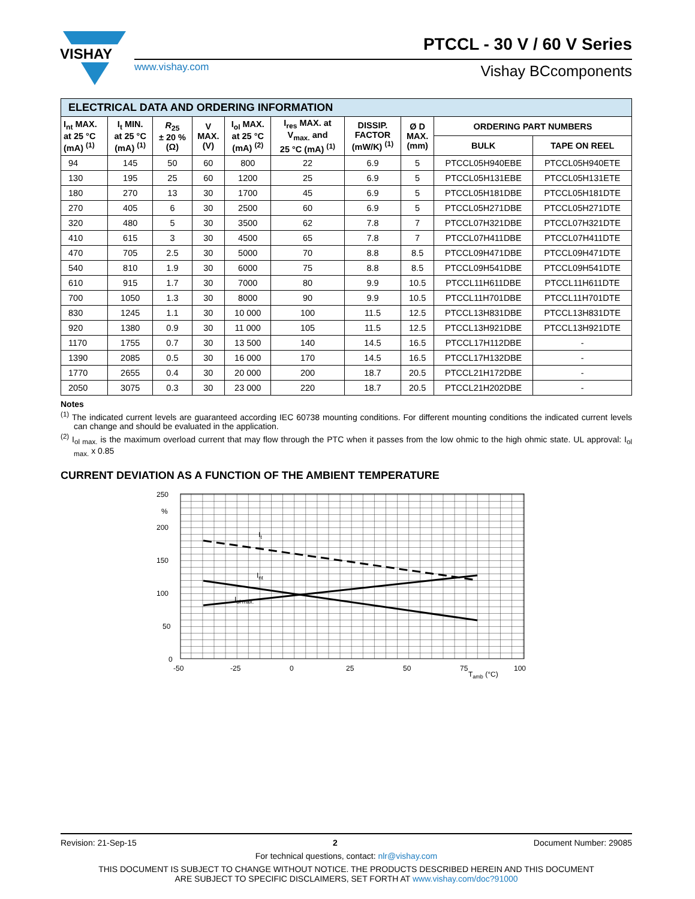VISHAY
PTCCL - 30 V / 60 V Series
www.vishay.com Vishay BCcomponents
| ELECTRICAL DATA AND ORDERING INFORMATION | | | | | | | | | |
| I<sub>nt</sub> MAX. at 25 °C (mA) <sup>(1)</sup> | I<sub>t</sub> MIN. at 25 °C (mA) <sup>(1)</sup> | R<sub>25</sub> ± 20 % (Ω) | V MAX. (V) | I<sub>ol</sub> MAX. at 25 °C (mA) <sup>(2)</sup> | I<sub>res</sub> MAX. at V<sub>max.</sub> and 25 °C (mA) <sup>(1)</sup> | DISSIP. FACTOR (mW/K) <sup>(1)</sup> | Ø D MAX. (mm) | ORDERING PART NUMBERS | |
| | | | | | | | | BULK | TAPE ON REEL |
| 94 | 145 | 50 | 60 | 800 | 22 | 6.9 | 5 | PTCCL05H940EBE | PTCCL05H940ETE |
| 130 | 195 | 25 | 60 | 1200 | 25 | 6.9 | 5 | PTCCL05H131EBE | PTCCL05H131ETE |
| 180 | 270 | 13 | 30 | 1700 | 45 | 6.9 | 5 | PTCCL05H181DBE | PTCCL05H181DTE |
| 270 | 405 | 6 | 30 | 2500 | 60 | 6.9 | 5 | PTCCL05H271DBE | PTCCL05H271DTE |
| 320 | 480 | 5 | 30 | 3500 | 62 | 7.8 | 7 | PTCCL07H321DBE | PTCCL07H321DTE |
| 410 | 615 | 3 | 30 | 4500 | 65 | 7.8 | 7 | PTCCL07H411DBE | PTCCL07H411DTE |
| 470 | 705 | 2.5 | 30 | 5000 | 70 | 8.8 | 8.5 | PTCCL09H471DBE | PTCCL09H471DTE |
| 540 | 810 | 1.9 | 30 | 6000 | 75 | 8.8 | 8.5 | PTCCL09H541DBE | PTCCL09H541DTE |
| 610 | 915 | 1.7 | 30 | 7000 | 80 | 9.9 | 10.5 | PTCCL11H611DBE | PTCCL11H611DTE |
| 700 | 1050 | 1.3 | 30 | 8000 | 90 | 9.9 | 10.5 | PTCCL11H701DBE | PTCCL11H701DTE |
| 830 | 1245 | 1.1 | 30 | 10 000 | 100 | 11.5 | 12.5 | PTCCL13H831DBE | PTCCL13H831DTE |
| 920 | 1380 | 0.9 | 30 | 11 000 | 105 | 11.5 | 12.5 | PTCCL13H921DBE | PTCCL13H921DTE |
| 1170 | 1755 | 0.7 | 30 | 13 500 | 140 | 14.5 | 16.5 | PTCCL17H112DBE | - |
| 1390 | 2085 | 0.5 | 30 | 16 000 | 170 | 14.5 | 16.5 | PTCCL17H132DBE | - |
| 1770 | 2655 | 0.4 | 30 | 20 000 | 200 | 18.7 | 20.5 | PTCCL21H172DBE | - |
| 2050 | 3075 | 0.3 | 30 | 23 000 | 220 | 18.7 | 20.5 | PTCCL21H202DBE | - |
Notes
<sup>(1)</sup> The indicated current levels are guaranteed according IEC 60738 mounting conditions. For different mounting conditions the indicated current levels can change and should be evaluated in the application.
<sup>(2)</sup> I<sub>ol max.</sub> is the maximum overload current that may flow through the PTC when it passes from the low ohmic to the high ohmic state. UL approval: I<sub>ol max.</sub> x 0.85
CURRENT DEVIATION AS A FUNCTION OF THE AMBIENT TEMPERATURE
250
%
200
150
100
50
0
-50
-25
0
25
50
75
100
Tamb (°C)
It
Int
Iol max.
Revision: 21-Sep-15 2 Document Number: 29085
For technical questions, contact: nlr@vishay.com
THIS DOCUMENT IS SUBJECT TO CHANGE WITHOUT NOTICE. THE PRODUCTS DESCRIBED HEREIN AND THIS DOCUMENT
ARE SUBJECT TO SPECIFIC DISCLAIMERS, SET FORTH AT www.vishay.com/doc?91000